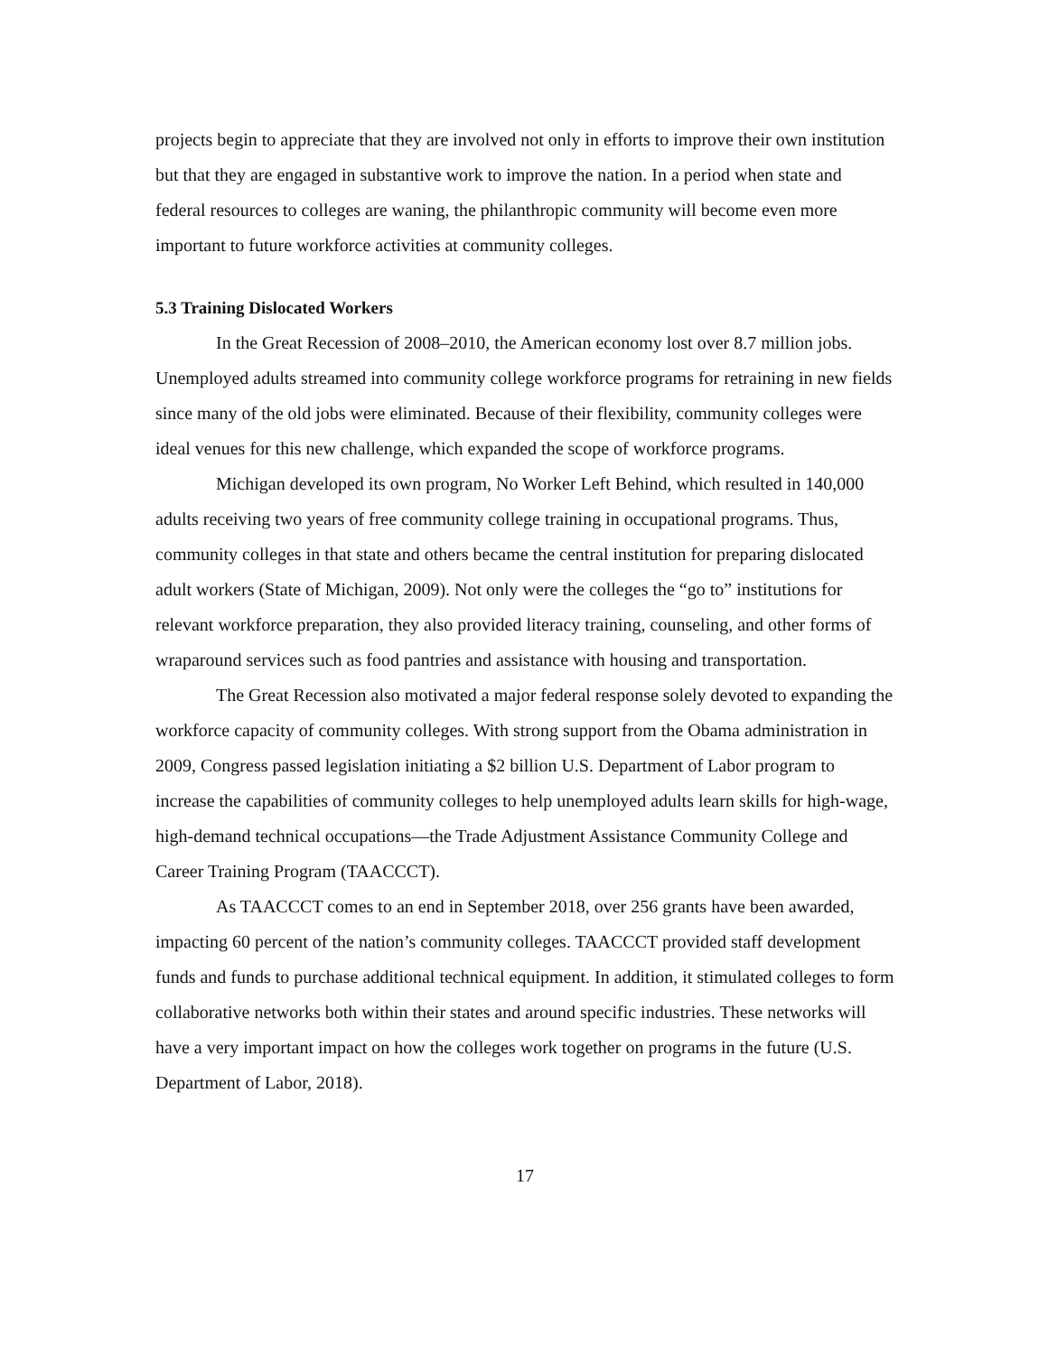projects begin to appreciate that they are involved not only in efforts to improve their own institution but that they are engaged in substantive work to improve the nation. In a period when state and federal resources to colleges are waning, the philanthropic community will become even more important to future workforce activities at community colleges.
5.3 Training Dislocated Workers
In the Great Recession of 2008–2010, the American economy lost over 8.7 million jobs. Unemployed adults streamed into community college workforce programs for retraining in new fields since many of the old jobs were eliminated. Because of their flexibility, community colleges were ideal venues for this new challenge, which expanded the scope of workforce programs.
Michigan developed its own program, No Worker Left Behind, which resulted in 140,000 adults receiving two years of free community college training in occupational programs. Thus, community colleges in that state and others became the central institution for preparing dislocated adult workers (State of Michigan, 2009). Not only were the colleges the “go to” institutions for relevant workforce preparation, they also provided literacy training, counseling, and other forms of wraparound services such as food pantries and assistance with housing and transportation.
The Great Recession also motivated a major federal response solely devoted to expanding the workforce capacity of community colleges. With strong support from the Obama administration in 2009, Congress passed legislation initiating a $2 billion U.S. Department of Labor program to increase the capabilities of community colleges to help unemployed adults learn skills for high-wage, high-demand technical occupations—the Trade Adjustment Assistance Community College and Career Training Program (TAACCCT).
As TAACCCT comes to an end in September 2018, over 256 grants have been awarded, impacting 60 percent of the nation’s community colleges. TAACCCT provided staff development funds and funds to purchase additional technical equipment. In addition, it stimulated colleges to form collaborative networks both within their states and around specific industries. These networks will have a very important impact on how the colleges work together on programs in the future (U.S. Department of Labor, 2018).
17